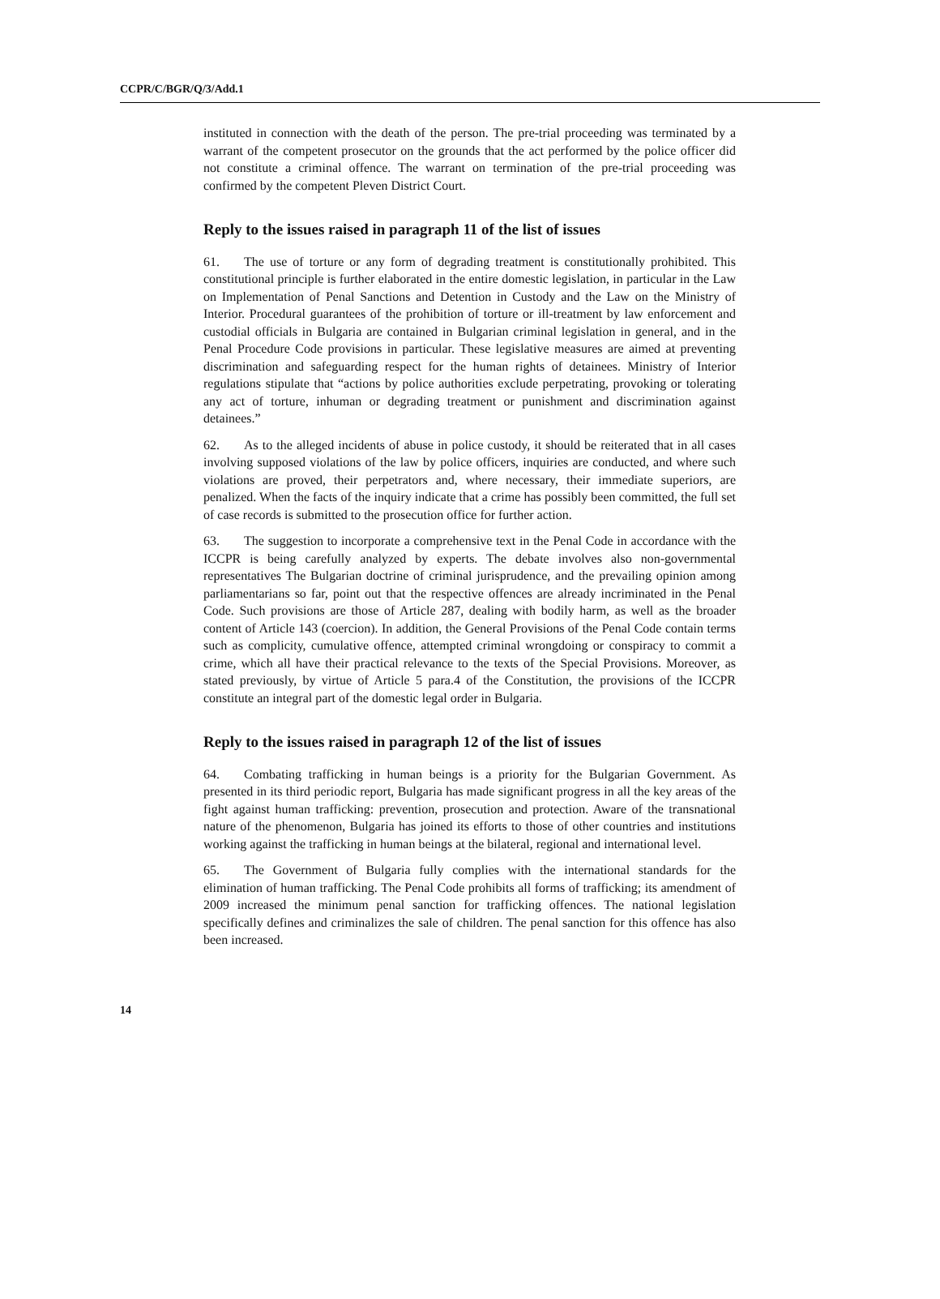CCPR/C/BGR/Q/3/Add.1
instituted in connection with the death of the person. The pre-trial proceeding was terminated by a warrant of the competent prosecutor on the grounds that the act performed by the police officer did not constitute a criminal offence. The warrant on termination of the pre-trial proceeding was confirmed by the competent Pleven District Court.
Reply to the issues raised in paragraph 11 of the list of issues
61. The use of torture or any form of degrading treatment is constitutionally prohibited. This constitutional principle is further elaborated in the entire domestic legislation, in particular in the Law on Implementation of Penal Sanctions and Detention in Custody and the Law on the Ministry of Interior. Procedural guarantees of the prohibition of torture or ill-treatment by law enforcement and custodial officials in Bulgaria are contained in Bulgarian criminal legislation in general, and in the Penal Procedure Code provisions in particular. These legislative measures are aimed at preventing discrimination and safeguarding respect for the human rights of detainees. Ministry of Interior regulations stipulate that “actions by police authorities exclude perpetrating, provoking or tolerating any act of torture, inhuman or degrading treatment or punishment and discrimination against detainees.”
62. As to the alleged incidents of abuse in police custody, it should be reiterated that in all cases involving supposed violations of the law by police officers, inquiries are conducted, and where such violations are proved, their perpetrators and, where necessary, their immediate superiors, are penalized. When the facts of the inquiry indicate that a crime has possibly been committed, the full set of case records is submitted to the prosecution office for further action.
63. The suggestion to incorporate a comprehensive text in the Penal Code in accordance with the ICCPR is being carefully analyzed by experts. The debate involves also non-governmental representatives The Bulgarian doctrine of criminal jurisprudence, and the prevailing opinion among parliamentarians so far, point out that the respective offences are already incriminated in the Penal Code. Such provisions are those of Article 287, dealing with bodily harm, as well as the broader content of Article 143 (coercion). In addition, the General Provisions of the Penal Code contain terms such as complicity, cumulative offence, attempted criminal wrongdoing or conspiracy to commit a crime, which all have their practical relevance to the texts of the Special Provisions. Moreover, as stated previously, by virtue of Article 5 para.4 of the Constitution, the provisions of the ICCPR constitute an integral part of the domestic legal order in Bulgaria.
Reply to the issues raised in paragraph 12 of the list of issues
64. Combating trafficking in human beings is a priority for the Bulgarian Government. As presented in its third periodic report, Bulgaria has made significant progress in all the key areas of the fight against human trafficking: prevention, prosecution and protection. Aware of the transnational nature of the phenomenon, Bulgaria has joined its efforts to those of other countries and institutions working against the trafficking in human beings at the bilateral, regional and international level.
65. The Government of Bulgaria fully complies with the international standards for the elimination of human trafficking. The Penal Code prohibits all forms of trafficking; its amendment of 2009 increased the minimum penal sanction for trafficking offences. The national legislation specifically defines and criminalizes the sale of children. The penal sanction for this offence has also been increased.
14